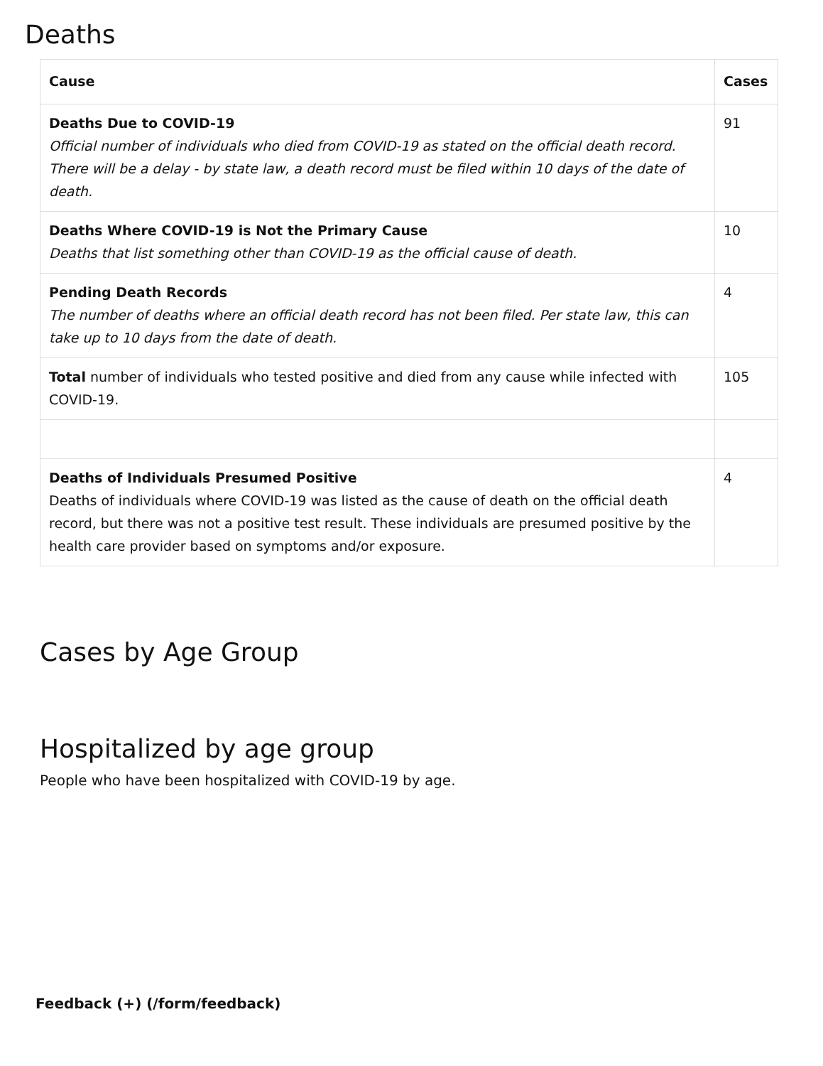Deaths
| Cause | Cases |
| --- | --- |
| Deaths Due to COVID-19 Official number of individuals who died from COVID-19 as stated on the official death record. There will be a delay - by state law, a death record must be filed within 10 days of the date of death. | 91 |
| Deaths Where COVID-19 is Not the Primary Cause Deaths that list something other than COVID-19 as the official cause of death. | 10 |
| Pending Death Records The number of deaths where an official death record has not been filed. Per state law, this can take up to 10 days from the date of death. | 4 |
| Total number of individuals who tested positive and died from any cause while infected with COVID-19. | 105 |
| Deaths of Individuals Presumed Positive Deaths of individuals where COVID-19 was listed as the cause of death on the official death record, but there was not a positive test result. These individuals are presumed positive by the health care provider based on symptoms and/or exposure. | 4 |
Cases by Age Group
Hospitalized by age group
People who have been hospitalized with COVID-19 by age.
Feedback (+) (/form/feedback)